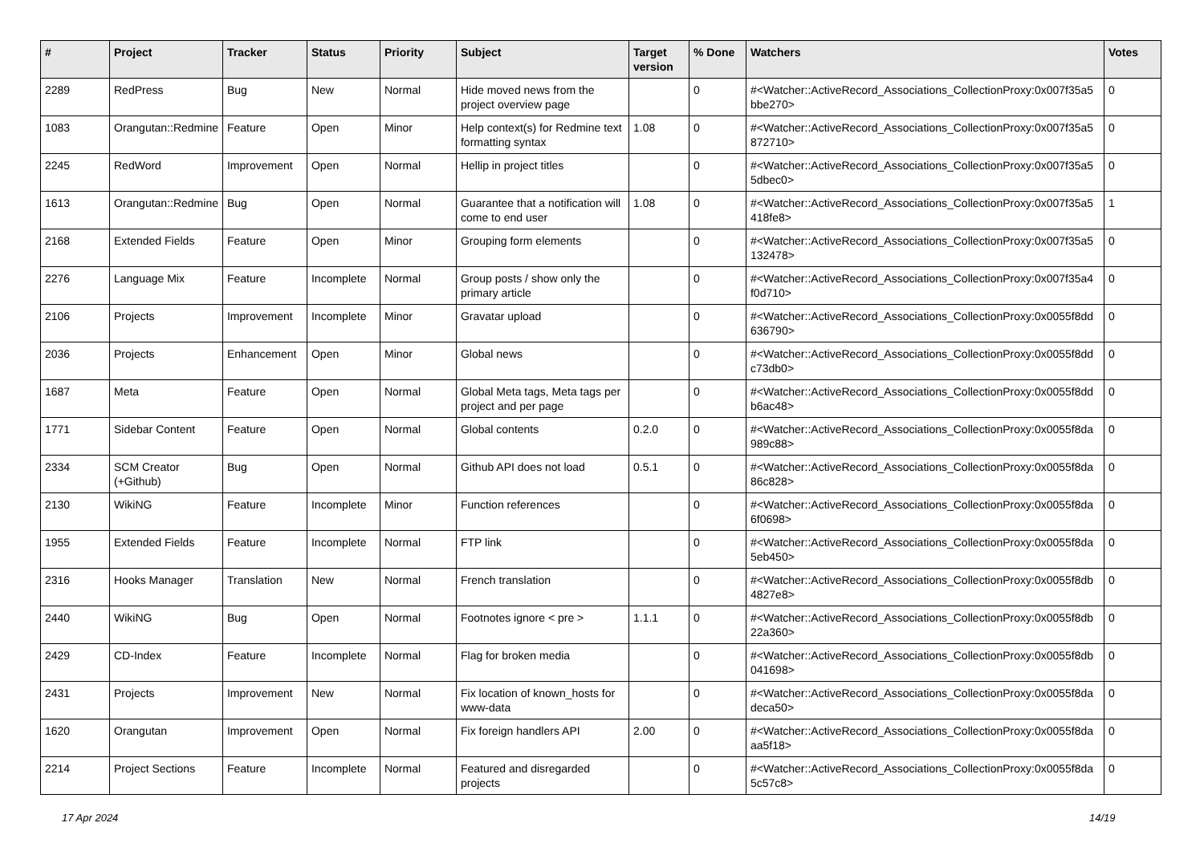| # | Project | Tracker | Status | Priority | Subject | Target version | % Done | Watchers | Votes |
| --- | --- | --- | --- | --- | --- | --- | --- | --- | --- |
| 2289 | RedPress | Bug | New | Normal | Hide moved news from the project overview page | | 0 | #<Watcher::ActiveRecord_Associations_CollectionProxy:0x007f35a5 bbe270> | 0 |
| 1083 | Orangutan::Redmine | Feature | Open | Minor | Help context(s) for Redmine text formatting syntax | 1.08 | 0 | #<Watcher::ActiveRecord_Associations_CollectionProxy:0x007f35a5 872710> | 0 |
| 2245 | RedWord | Improvement | Open | Normal | Hellip in project titles | | 0 | #<Watcher::ActiveRecord_Associations_CollectionProxy:0x007f35a5 5dbec0> | 0 |
| 1613 | Orangutan::Redmine | Bug | Open | Normal | Guarantee that a notification will come to end user | 1.08 | 0 | #<Watcher::ActiveRecord_Associations_CollectionProxy:0x007f35a5 418fe8> | 1 |
| 2168 | Extended Fields | Feature | Open | Minor | Grouping form elements | | 0 | #<Watcher::ActiveRecord_Associations_CollectionProxy:0x007f35a5 132478> | 0 |
| 2276 | Language Mix | Feature | Incomplete | Normal | Group posts / show only the primary article | | 0 | #<Watcher::ActiveRecord_Associations_CollectionProxy:0x007f35a4 f0d710> | 0 |
| 2106 | Projects | Improvement | Incomplete | Minor | Gravatar upload | | 0 | #<Watcher::ActiveRecord_Associations_CollectionProxy:0x0055f8dd 636790> | 0 |
| 2036 | Projects | Enhancement | Open | Minor | Global news | | 0 | #<Watcher::ActiveRecord_Associations_CollectionProxy:0x0055f8dd c73db0> | 0 |
| 1687 | Meta | Feature | Open | Normal | Global Meta tags, Meta tags per project and per page | | 0 | #<Watcher::ActiveRecord_Associations_CollectionProxy:0x0055f8dd b6ac48> | 0 |
| 1771 | Sidebar Content | Feature | Open | Normal | Global contents | 0.2.0 | 0 | #<Watcher::ActiveRecord_Associations_CollectionProxy:0x0055f8da 989c88> | 0 |
| 2334 | SCM Creator (+Github) | Bug | Open | Normal | Github API does not load | 0.5.1 | 0 | #<Watcher::ActiveRecord_Associations_CollectionProxy:0x0055f8da 86c828> | 0 |
| 2130 | WikiNG | Feature | Incomplete | Minor | Function references | | 0 | #<Watcher::ActiveRecord_Associations_CollectionProxy:0x0055f8da 6f0698> | 0 |
| 1955 | Extended Fields | Feature | Incomplete | Normal | FTP link | | 0 | #<Watcher::ActiveRecord_Associations_CollectionProxy:0x0055f8da 5eb450> | 0 |
| 2316 | Hooks Manager | Translation | New | Normal | French translation | | 0 | #<Watcher::ActiveRecord_Associations_CollectionProxy:0x0055f8db 4827e8> | 0 |
| 2440 | WikiNG | Bug | Open | Normal | Footnotes ignore < pre > | 1.1.1 | 0 | #<Watcher::ActiveRecord_Associations_CollectionProxy:0x0055f8db 22a360> | 0 |
| 2429 | CD-Index | Feature | Incomplete | Normal | Flag for broken media | | 0 | #<Watcher::ActiveRecord_Associations_CollectionProxy:0x0055f8db 041698> | 0 |
| 2431 | Projects | Improvement | New | Normal | Fix location of known_hosts for www-data | | 0 | #<Watcher::ActiveRecord_Associations_CollectionProxy:0x0055f8da deca50> | 0 |
| 1620 | Orangutan | Improvement | Open | Normal | Fix foreign handlers API | 2.00 | 0 | #<Watcher::ActiveRecord_Associations_CollectionProxy:0x0055f8da aa5f18> | 0 |
| 2214 | Project Sections | Feature | Incomplete | Normal | Featured and disregarded projects | | 0 | #<Watcher::ActiveRecord_Associations_CollectionProxy:0x0055f8da 5c57c8> | 0 |
17 Apr 2024 14/19